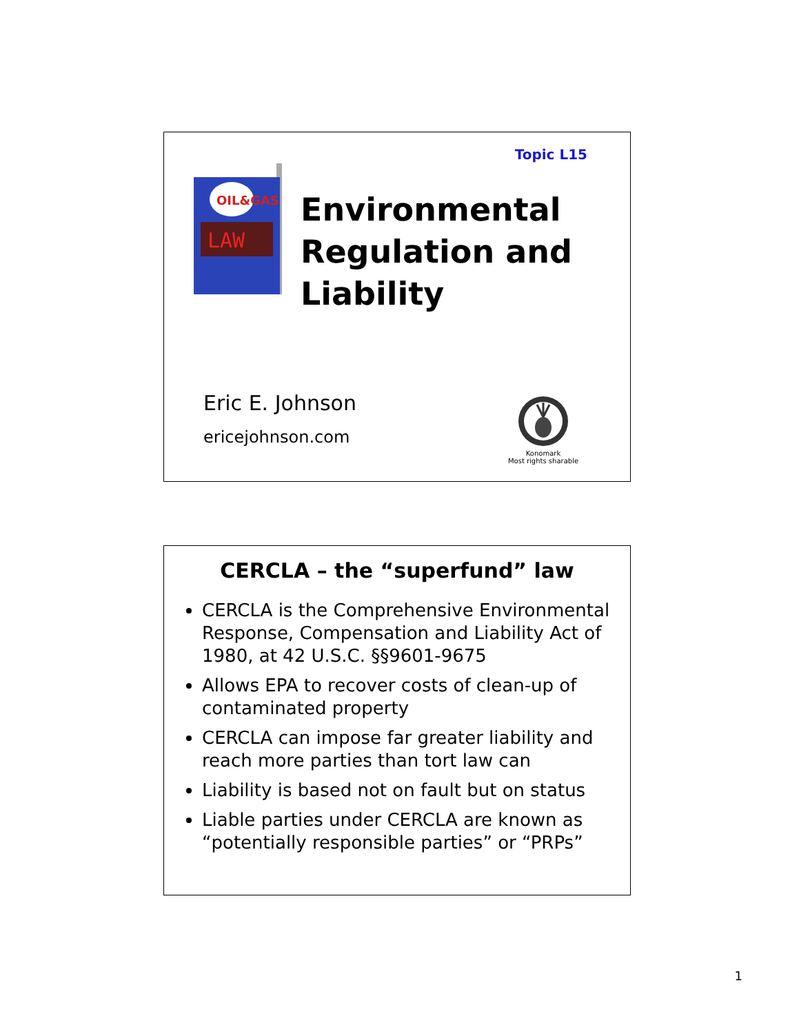Topic L15
LAW
OIL&GAS
Environmental
Regulation and
Liability
Eric E. Johnson
ericejohnson.com
Konomark
Most rights sharable
CERCLA – the “superfund” law
CERCLA is the Comprehensive Environmental Response, Compensation and Liability Act of 1980, at 42 U.S.C. §§9601-9675
Allows EPA to recover costs of clean-up of contaminated property
CERCLA can impose far greater liability and reach more parties than tort law can
Liability is based not on fault but on status
Liable parties under CERCLA are known as “potentially responsible parties” or “PRPs”
1